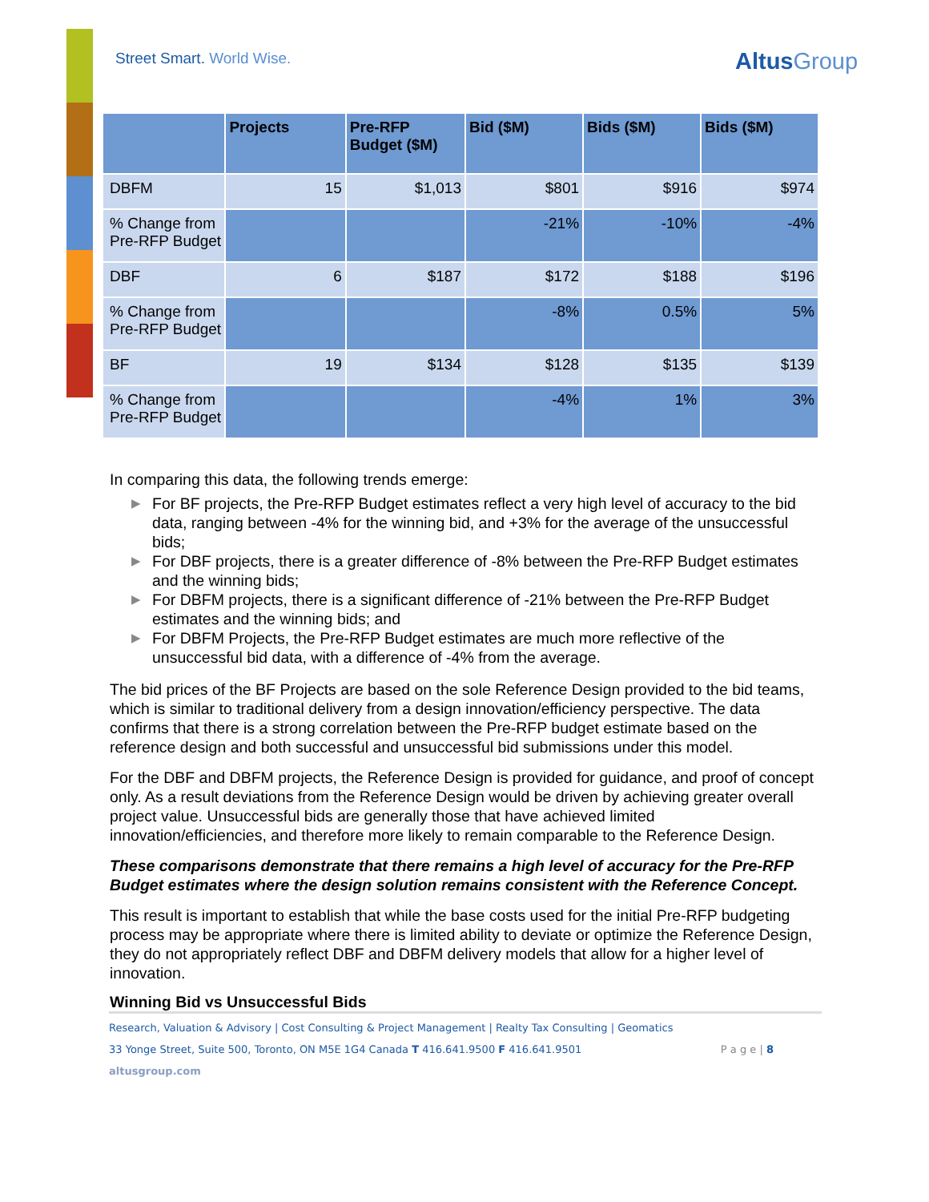Street Smart. World Wise. AltusGroup
| | Projects | Pre-RFP Budget ($M) | Bid ($M) | Bids ($M) | Bids ($M) |
| --- | --- | --- | --- | --- | --- |
| DBFM | 15 | $1,013 | $801 | $916 | $974 |
| % Change from Pre-RFP Budget | | | -21% | -10% | -4% |
| DBF | 6 | $187 | $172 | $188 | $196 |
| % Change from Pre-RFP Budget | | | -8% | 0.5% | 5% |
| BF | 19 | $134 | $128 | $135 | $139 |
| % Change from Pre-RFP Budget | | | -4% | 1% | 3% |
In comparing this data, the following trends emerge:
▶ For BF projects, the Pre-RFP Budget estimates reflect a very high level of accuracy to the bid data, ranging between -4% for the winning bid, and +3% for the average of the unsuccessful bids;
▶ For DBF projects, there is a greater difference of -8% between the Pre-RFP Budget estimates and the winning bids;
▶ For DBFM projects, there is a significant difference of -21% between the Pre-RFP Budget estimates and the winning bids; and
▶ For DBFM Projects, the Pre-RFP Budget estimates are much more reflective of the unsuccessful bid data, with a difference of -4% from the average.
The bid prices of the BF Projects are based on the sole Reference Design provided to the bid teams, which is similar to traditional delivery from a design innovation/efficiency perspective. The data confirms that there is a strong correlation between the Pre-RFP budget estimate based on the reference design and both successful and unsuccessful bid submissions under this model.
For the DBF and DBFM projects, the Reference Design is provided for guidance, and proof of concept only. As a result deviations from the Reference Design would be driven by achieving greater overall project value. Unsuccessful bids are generally those that have achieved limited innovation/efficiencies, and therefore more likely to remain comparable to the Reference Design.
These comparisons demonstrate that there remains a high level of accuracy for the Pre-RFP Budget estimates where the design solution remains consistent with the Reference Concept.
This result is important to establish that while the base costs used for the initial Pre-RFP budgeting process may be appropriate where there is limited ability to deviate or optimize the Reference Design, they do not appropriately reflect DBF and DBFM delivery models that allow for a higher level of innovation.
Winning Bid vs Unsuccessful Bids
Research, Valuation & Advisory | Cost Consulting & Project Management | Realty Tax Consulting | Geomatics
33 Yonge Street, Suite 500, Toronto, ON M5E 1G4 Canada T 416.641.9500 F 416.641.9501 P a g e | 8
altusgroup.com